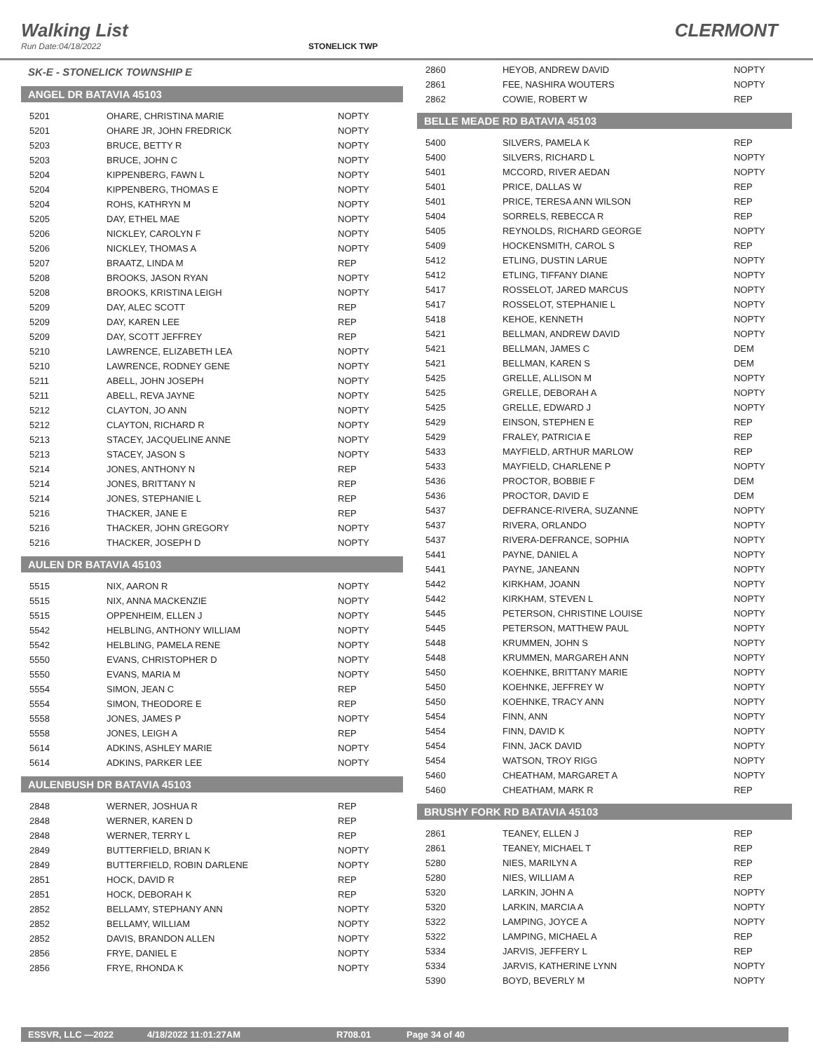Walking List CLERMONT
Run Date:04/18/2022 STONELICK TWP
SK-E - STONELICK TOWNSHIP E
ANGEL DR BATAVIA 45103
| 5201 | OHARE, CHRISTINA MARIE | NOPTY |
| 5201 | OHARE JR, JOHN FREDRICK | NOPTY |
| 5203 | BRUCE, BETTY R | NOPTY |
| 5203 | BRUCE, JOHN C | NOPTY |
| 5204 | KIPPENBERG, FAWN L | NOPTY |
| 5204 | KIPPENBERG, THOMAS E | NOPTY |
| 5204 | ROHS, KATHRYN M | NOPTY |
| 5205 | DAY, ETHEL MAE | NOPTY |
| 5206 | NICKLEY, CAROLYN F | NOPTY |
| 5206 | NICKLEY, THOMAS A | NOPTY |
| 5207 | BRAATZ, LINDA M | REP |
| 5208 | BROOKS, JASON RYAN | NOPTY |
| 5208 | BROOKS, KRISTINA LEIGH | NOPTY |
| 5209 | DAY, ALEC SCOTT | REP |
| 5209 | DAY, KAREN LEE | REP |
| 5209 | DAY, SCOTT JEFFREY | REP |
| 5210 | LAWRENCE, ELIZABETH LEA | NOPTY |
| 5210 | LAWRENCE, RODNEY GENE | NOPTY |
| 5211 | ABELL, JOHN JOSEPH | NOPTY |
| 5211 | ABELL, REVA JAYNE | NOPTY |
| 5212 | CLAYTON, JO ANN | NOPTY |
| 5212 | CLAYTON, RICHARD R | NOPTY |
| 5213 | STACEY, JACQUELINE ANNE | NOPTY |
| 5213 | STACEY, JASON S | NOPTY |
| 5214 | JONES, ANTHONY N | REP |
| 5214 | JONES, BRITTANY N | REP |
| 5214 | JONES, STEPHANIE L | REP |
| 5216 | THACKER, JANE E | REP |
| 5216 | THACKER, JOHN GREGORY | NOPTY |
| 5216 | THACKER, JOSEPH D | NOPTY |
AULEN DR BATAVIA 45103
| 5515 | NIX, AARON R | NOPTY |
| 5515 | NIX, ANNA MACKENZIE | NOPTY |
| 5515 | OPPENHEIM, ELLEN J | NOPTY |
| 5542 | HELBLING, ANTHONY WILLIAM | NOPTY |
| 5542 | HELBLING, PAMELA RENE | NOPTY |
| 5550 | EVANS, CHRISTOPHER D | NOPTY |
| 5550 | EVANS, MARIA M | NOPTY |
| 5554 | SIMON, JEAN C | REP |
| 5554 | SIMON, THEODORE E | REP |
| 5558 | JONES, JAMES P | NOPTY |
| 5558 | JONES, LEIGH A | REP |
| 5614 | ADKINS, ASHLEY MARIE | NOPTY |
| 5614 | ADKINS, PARKER LEE | NOPTY |
AULENBUSH DR BATAVIA 45103
| 2848 | WERNER, JOSHUA R | REP |
| 2848 | WERNER, KAREN D | REP |
| 2848 | WERNER, TERRY L | REP |
| 2849 | BUTTERFIELD, BRIAN K | NOPTY |
| 2849 | BUTTERFIELD, ROBIN DARLENE | NOPTY |
| 2851 | HOCK, DAVID R | REP |
| 2851 | HOCK, DEBORAH K | REP |
| 2852 | BELLAMY, STEPHANY ANN | NOPTY |
| 2852 | BELLAMY, WILLIAM | NOPTY |
| 2852 | DAVIS, BRANDON ALLEN | NOPTY |
| 2856 | FRYE, DANIEL E | NOPTY |
| 2856 | FRYE, RHONDA K | NOPTY |
| 2860 | HEYOB, ANDREW DAVID | NOPTY |
| 2861 | FEE, NASHIRA WOUTERS | NOPTY |
| 2862 | COWIE, ROBERT W | REP |
BELLE MEADE RD BATAVIA 45103
| 5400 | SILVERS, PAMELA K | REP |
| 5400 | SILVERS, RICHARD L | NOPTY |
| 5401 | MCCORD, RIVER AEDAN | NOPTY |
| 5401 | PRICE, DALLAS W | REP |
| 5401 | PRICE, TERESA ANN WILSON | REP |
| 5404 | SORRELS, REBECCA R | REP |
| 5405 | REYNOLDS, RICHARD GEORGE | NOPTY |
| 5409 | HOCKENSMITH, CAROL S | REP |
| 5412 | ETLING, DUSTIN LARUE | NOPTY |
| 5412 | ETLING, TIFFANY DIANE | NOPTY |
| 5417 | ROSSELOT, JARED MARCUS | NOPTY |
| 5417 | ROSSELOT, STEPHANIE L | NOPTY |
| 5418 | KEHOE, KENNETH | NOPTY |
| 5421 | BELLMAN, ANDREW DAVID | NOPTY |
| 5421 | BELLMAN, JAMES C | DEM |
| 5421 | BELLMAN, KAREN S | DEM |
| 5425 | GRELLE, ALLISON M | NOPTY |
| 5425 | GRELLE, DEBORAH A | NOPTY |
| 5425 | GRELLE, EDWARD J | NOPTY |
| 5429 | EINSON, STEPHEN E | REP |
| 5429 | FRALEY, PATRICIA E | REP |
| 5433 | MAYFIELD, ARTHUR MARLOW | REP |
| 5433 | MAYFIELD, CHARLENE P | NOPTY |
| 5436 | PROCTOR, BOBBIE F | DEM |
| 5436 | PROCTOR, DAVID E | DEM |
| 5437 | DEFRANCE-RIVERA, SUZANNE | NOPTY |
| 5437 | RIVERA, ORLANDO | NOPTY |
| 5437 | RIVERA-DEFRANCE, SOPHIA | NOPTY |
| 5441 | PAYNE, DANIEL A | NOPTY |
| 5441 | PAYNE, JANEANN | NOPTY |
| 5442 | KIRKHAM, JOANN | NOPTY |
| 5442 | KIRKHAM, STEVEN L | NOPTY |
| 5445 | PETERSON, CHRISTINE LOUISE | NOPTY |
| 5445 | PETERSON, MATTHEW PAUL | NOPTY |
| 5448 | KRUMMEN, JOHN S | NOPTY |
| 5448 | KRUMMEN, MARGAREH ANN | NOPTY |
| 5450 | KOEHNKE, BRITTANY MARIE | NOPTY |
| 5450 | KOEHNKE, JEFFREY W | NOPTY |
| 5450 | KOEHNKE, TRACY ANN | NOPTY |
| 5454 | FINN, ANN | NOPTY |
| 5454 | FINN, DAVID K | NOPTY |
| 5454 | FINN, JACK DAVID | NOPTY |
| 5454 | WATSON, TROY RIGG | NOPTY |
| 5460 | CHEATHAM, MARGARET A | NOPTY |
| 5460 | CHEATHAM, MARK R | REP |
BRUSHY FORK RD BATAVIA 45103
| 2861 | TEANEY, ELLEN J | REP |
| 2861 | TEANEY, MICHAEL T | REP |
| 5280 | NIES, MARILYN A | REP |
| 5280 | NIES, WILLIAM A | REP |
| 5320 | LARKIN, JOHN A | NOPTY |
| 5320 | LARKIN, MARCIA A | NOPTY |
| 5322 | LAMPING, JOYCE A | NOPTY |
| 5322 | LAMPING, MICHAEL A | REP |
| 5334 | JARVIS, JEFFERY L | REP |
| 5334 | JARVIS, KATHERINE LYNN | NOPTY |
| 5390 | BOYD, BEVERLY M | NOPTY |
ESSVR, LLC —2022 4/18/2022 11:01:27AM R708.01 Page 34 of 40